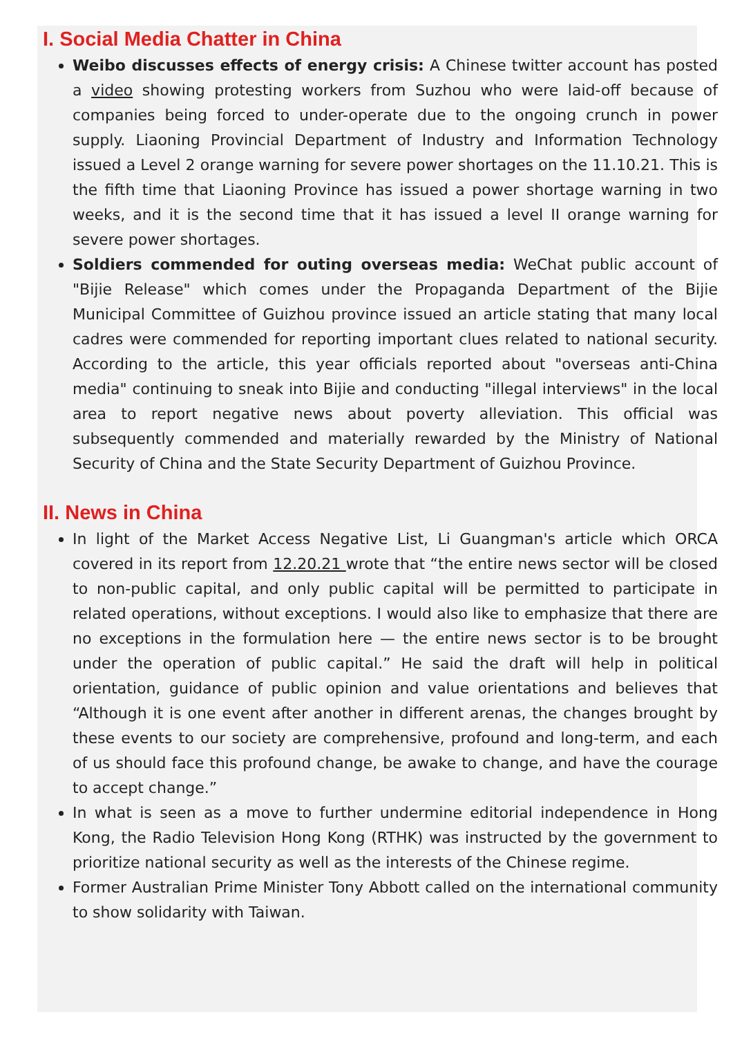I. Social Media Chatter in China
Weibo discusses effects of energy crisis: A Chinese twitter account has posted a video showing protesting workers from Suzhou who were laid-off because of companies being forced to under-operate due to the ongoing crunch in power supply. Liaoning Provincial Department of Industry and Information Technology issued a Level 2 orange warning for severe power shortages on the 11.10.21. This is the fifth time that Liaoning Province has issued a power shortage warning in two weeks, and it is the second time that it has issued a level II orange warning for severe power shortages.
Soldiers commended for outing overseas media: WeChat public account of "Bijie Release" which comes under the Propaganda Department of the Bijie Municipal Committee of Guizhou province issued an article stating that many local cadres were commended for reporting important clues related to national security. According to the article, this year officials reported about "overseas anti-China media" continuing to sneak into Bijie and conducting "illegal interviews" in the local area to report negative news about poverty alleviation. This official was subsequently commended and materially rewarded by the Ministry of National Security of China and the State Security Department of Guizhou Province.
II. News in China
In light of the Market Access Negative List, Li Guangman's article which ORCA covered in its report from 12.20.21 wrote that “the entire news sector will be closed to non-public capital, and only public capital will be permitted to participate in related operations, without exceptions. I would also like to emphasize that there are no exceptions in the formulation here — the entire news sector is to be brought under the operation of public capital.” He said the draft will help in political orientation, guidance of public opinion and value orientations and believes that “Although it is one event after another in different arenas, the changes brought by these events to our society are comprehensive, profound and long-term, and each of us should face this profound change, be awake to change, and have the courage to accept change.”
In what is seen as a move to further undermine editorial independence in Hong Kong, the Radio Television Hong Kong (RTHK) was instructed by the government to prioritize national security as well as the interests of the Chinese regime.
Former Australian Prime Minister Tony Abbott called on the international community to show solidarity with Taiwan.